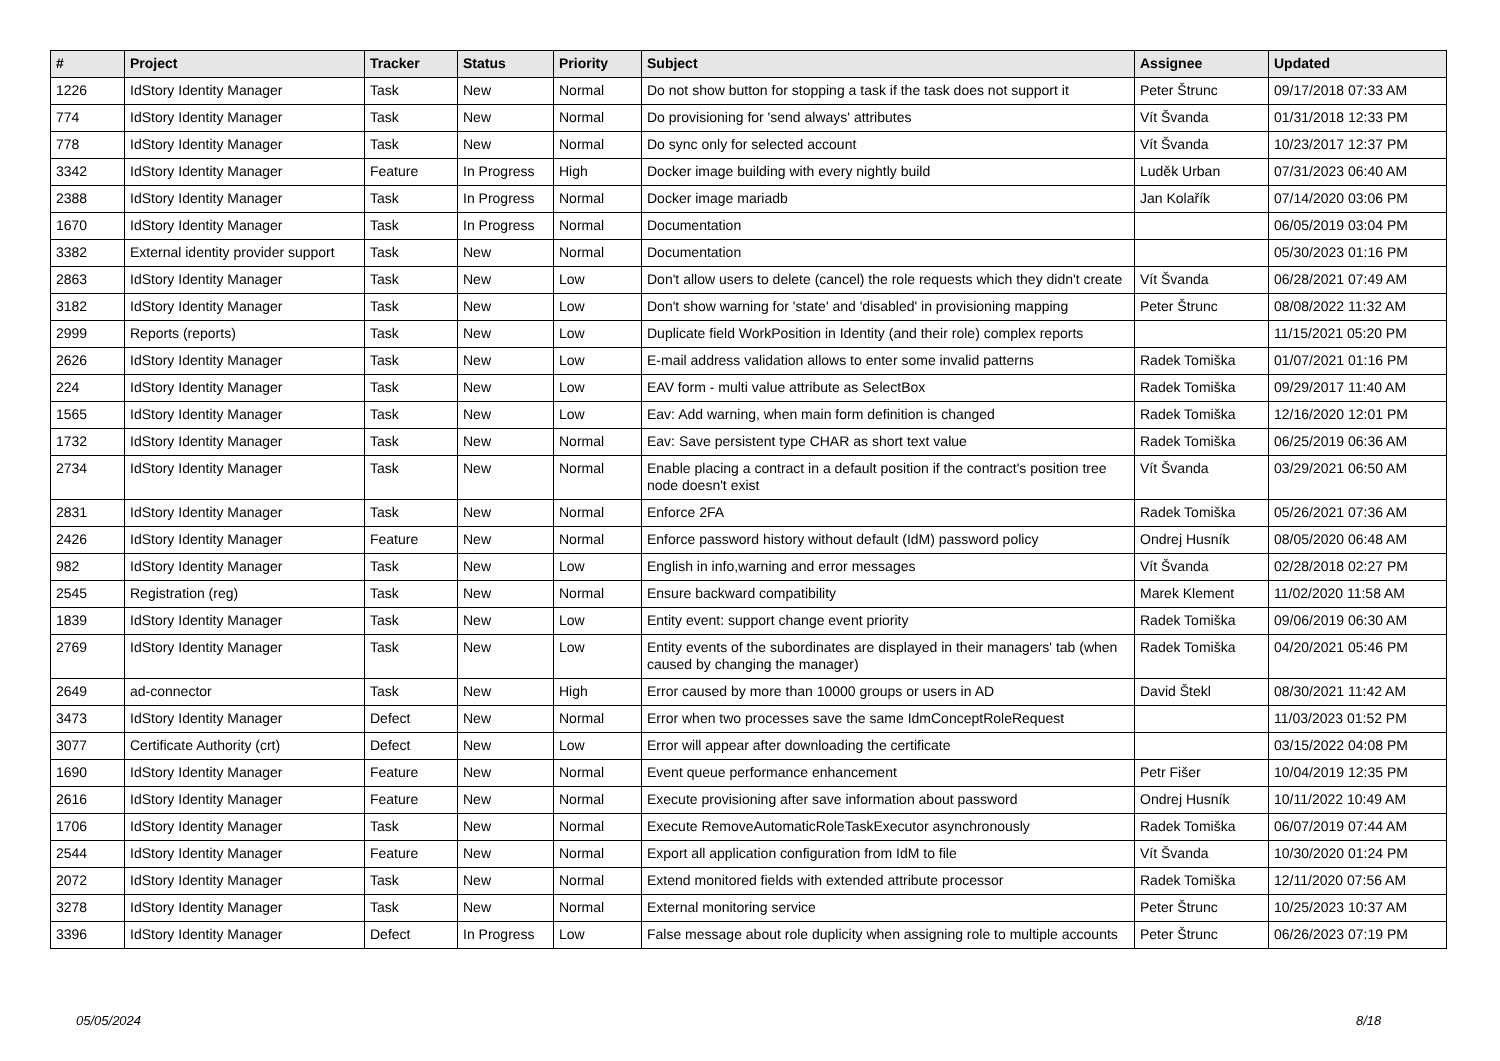| # | Project | Tracker | Status | Priority | Subject | Assignee | Updated |
| --- | --- | --- | --- | --- | --- | --- | --- |
| 1226 | IdStory Identity Manager | Task | New | Normal | Do not show button for stopping a task if the task does not support it | Peter Štrunc | 09/17/2018 07:33 AM |
| 774 | IdStory Identity Manager | Task | New | Normal | Do provisioning for 'send always' attributes | Vít Švanda | 01/31/2018 12:33 PM |
| 778 | IdStory Identity Manager | Task | New | Normal | Do sync only for selected account | Vít Švanda | 10/23/2017 12:37 PM |
| 3342 | IdStory Identity Manager | Feature | In Progress | High | Docker image building with every nightly build | Luděk Urban | 07/31/2023 06:40 AM |
| 2388 | IdStory Identity Manager | Task | In Progress | Normal | Docker image mariadb | Jan Kolařík | 07/14/2020 03:06 PM |
| 1670 | IdStory Identity Manager | Task | In Progress | Normal | Documentation | | 06/05/2019 03:04 PM |
| 3382 | External identity provider support | Task | New | Normal | Documentation | | 05/30/2023 01:16 PM |
| 2863 | IdStory Identity Manager | Task | New | Low | Don't allow users to delete (cancel) the role requests which they didn't create | Vít Švanda | 06/28/2021 07:49 AM |
| 3182 | IdStory Identity Manager | Task | New | Low | Don't show warning for 'state' and 'disabled' in provisioning mapping | Peter Štrunc | 08/08/2022 11:32 AM |
| 2999 | Reports (reports) | Task | New | Low | Duplicate field WorkPosition in Identity (and their role) complex reports | | 11/15/2021 05:20 PM |
| 2626 | IdStory Identity Manager | Task | New | Low | E-mail address validation allows to enter some invalid patterns | Radek Tomiška | 01/07/2021 01:16 PM |
| 224 | IdStory Identity Manager | Task | New | Low | EAV form - multi value attribute as SelectBox | Radek Tomiška | 09/29/2017 11:40 AM |
| 1565 | IdStory Identity Manager | Task | New | Low | Eav: Add warning, when main form definition is changed | Radek Tomiška | 12/16/2020 12:01 PM |
| 1732 | IdStory Identity Manager | Task | New | Normal | Eav: Save persistent type CHAR as short text value | Radek Tomiška | 06/25/2019 06:36 AM |
| 2734 | IdStory Identity Manager | Task | New | Normal | Enable placing a contract in a default position if the contract's position tree node doesn't exist | Vít Švanda | 03/29/2021 06:50 AM |
| 2831 | IdStory Identity Manager | Task | New | Normal | Enforce 2FA | Radek Tomiška | 05/26/2021 07:36 AM |
| 2426 | IdStory Identity Manager | Feature | New | Normal | Enforce password history without default (IdM) password policy | Ondrej Husník | 08/05/2020 06:48 AM |
| 982 | IdStory Identity Manager | Task | New | Low | English in info,warning and error messages | Vít Švanda | 02/28/2018 02:27 PM |
| 2545 | Registration (reg) | Task | New | Normal | Ensure backward compatibility | Marek Klement | 11/02/2020 11:58 AM |
| 1839 | IdStory Identity Manager | Task | New | Low | Entity event: support change event priority | Radek Tomiška | 09/06/2019 06:30 AM |
| 2769 | IdStory Identity Manager | Task | New | Low | Entity events of the subordinates are displayed in their managers' tab (when caused by changing the manager) | Radek Tomiška | 04/20/2021 05:46 PM |
| 2649 | ad-connector | Task | New | High | Error caused by more than 10000 groups or users in AD | David Štekl | 08/30/2021 11:42 AM |
| 3473 | IdStory Identity Manager | Defect | New | Normal | Error when two processes save the same IdmConceptRoleRequest | | 11/03/2023 01:52 PM |
| 3077 | Certificate Authority (crt) | Defect | New | Low | Error will appear after downloading the certificate | | 03/15/2022 04:08 PM |
| 1690 | IdStory Identity Manager | Feature | New | Normal | Event queue performance enhancement | Petr Fišer | 10/04/2019 12:35 PM |
| 2616 | IdStory Identity Manager | Feature | New | Normal | Execute provisioning after save information about password | Ondrej Husník | 10/11/2022 10:49 AM |
| 1706 | IdStory Identity Manager | Task | New | Normal | Execute RemoveAutomaticRoleTaskExecutor asynchronously | Radek Tomiška | 06/07/2019 07:44 AM |
| 2544 | IdStory Identity Manager | Feature | New | Normal | Export all application configuration from IdM to file | Vít Švanda | 10/30/2020 01:24 PM |
| 2072 | IdStory Identity Manager | Task | New | Normal | Extend monitored fields with extended attribute processor | Radek Tomiška | 12/11/2020 07:56 AM |
| 3278 | IdStory Identity Manager | Task | New | Normal | External monitoring service | Peter Štrunc | 10/25/2023 10:37 AM |
| 3396 | IdStory Identity Manager | Defect | In Progress | Low | False message about role duplicity when assigning role to multiple accounts | Peter Štrunc | 06/26/2023 07:19 PM |
05/05/2024 8/18